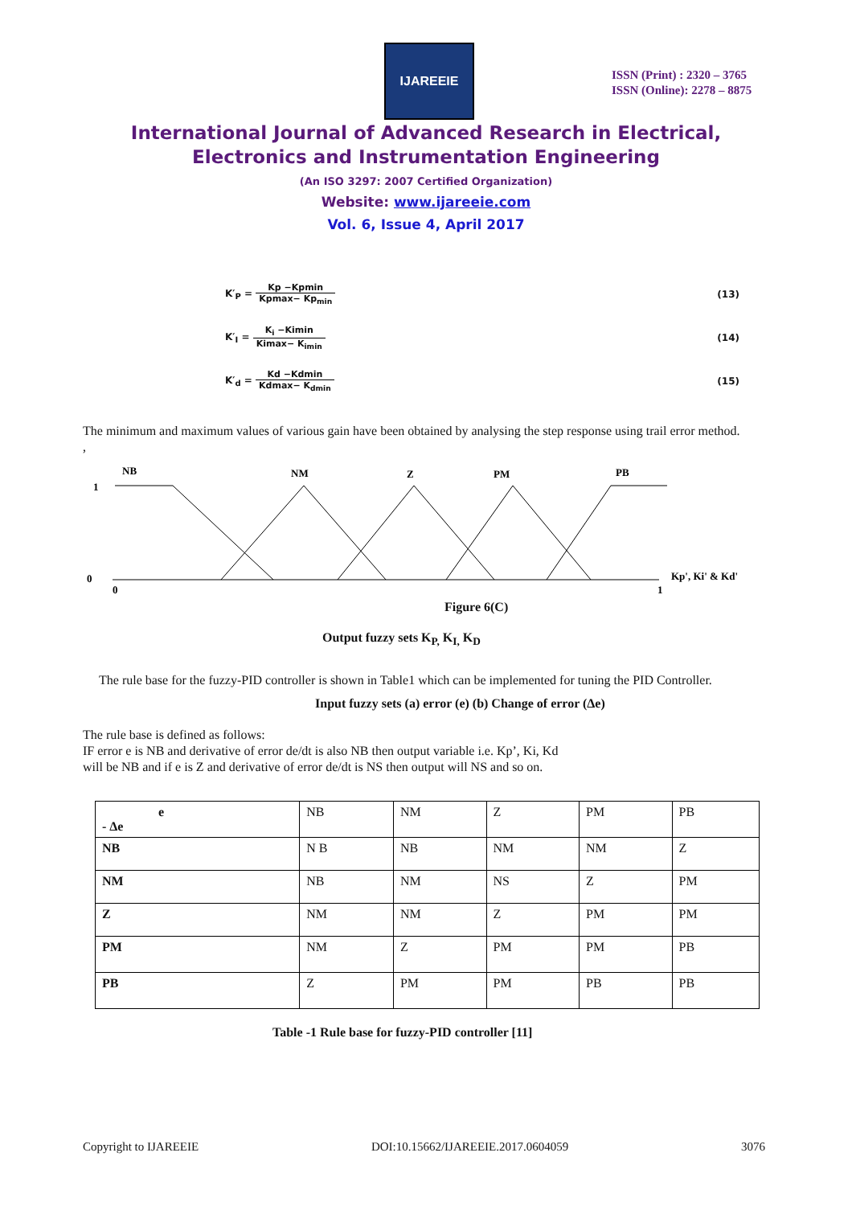IJAREEIE
ISSN (Print) : 2320 – 3765
ISSN (Online): 2278 – 8875
International Journal of Advanced Research in Electrical,
Electronics and Instrumentation Engineering
(An ISO 3297: 2007 Certified Organization)
Website: www.ijareeie.com
Vol. 6, Issue 4, April 2017
K′<sub>P</sub> = Kp −Kpmin Kpmax− Kp<sub>min</sub> (13)
K′<sub>I</sub> = K<sub>i</sub> −Kimin Kimax− K<sub>imin</sub> (14)
K′<sub>d</sub> = Kd −Kdmin Kdmax− K<sub>dmin</sub> (15)
The minimum and maximum values of various gain have been obtained by analysing the step response using trail error method.
,
NB
NM
Z
PM
PB
1
0
0
1
Kp', Ki' & Kd'
Figure 6(C)
Output fuzzy sets K<sub>P,</sub> K<sub>I,</sub> K<sub>D</sub>
The rule base for the fuzzy-PID controller is shown in Table1 which can be implemented for tuning the PID Controller.
Input fuzzy sets (a) error (e) (b) Change of error (Δe)
The rule base is defined as follows:
IF error e is NB and derivative of error de/dt is also NB then output variable i.e. Kp’, Ki, Kd
will be NB and if e is Z and derivative of error de/dt is NS then output will NS and so on.
| e - Δe | NB | NM | Z | PM | PB |
| NB | N B | NB | NM | NM | Z |
| NM | NB | NM | NS | Z | PM |
| Z | NM | NM | Z | PM | PM |
| PM | NM | Z | PM | PM | PB |
| PB | Z | PM | PM | PB | PB |
Table -1 Rule base for fuzzy-PID controller [11]
Copyright to IJAREEIE DOI:10.15662/IJAREEIE.2017.0604059 3076